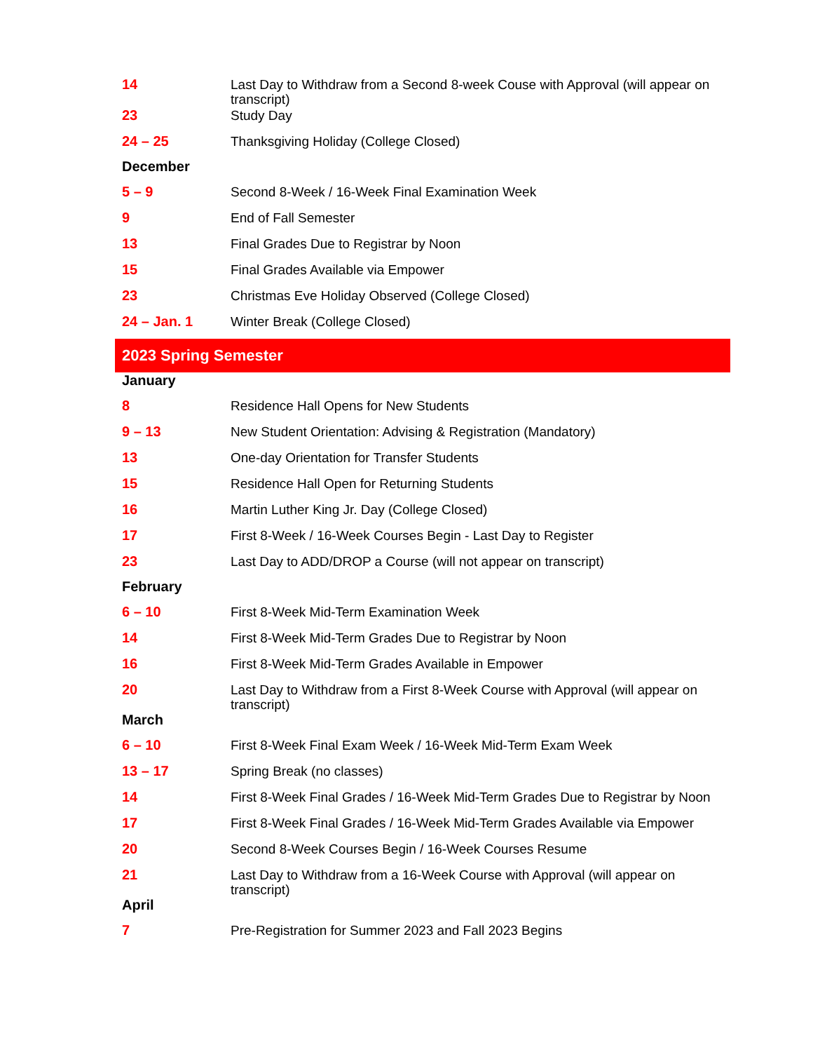| 14 | Last Day to Withdraw from a Second 8-week Couse with Approval (will appear on transcript) |
| 23 | Study Day |
| 24 – 25 | Thanksgiving Holiday (College Closed) |
| December | |
| 5 – 9 | Second 8-Week / 16-Week Final Examination Week |
| 9 | End of Fall Semester |
| 13 | Final Grades Due to Registrar by Noon |
| 15 | Final Grades Available via Empower |
| 23 | Christmas Eve Holiday Observed (College Closed) |
| 24 – Jan. 1 | Winter Break (College Closed) |
| 2023 Spring Semester | |
| January | |
| 8 | Residence Hall Opens for New Students |
| 9 – 13 | New Student Orientation: Advising & Registration (Mandatory) |
| 13 | One-day Orientation for Transfer Students |
| 15 | Residence Hall Open for Returning Students |
| 16 | Martin Luther King Jr. Day (College Closed) |
| 17 | First 8-Week / 16-Week Courses Begin - Last Day to Register |
| 23 | Last Day to ADD/DROP a Course (will not appear on transcript) |
| February | |
| 6 – 10 | First 8-Week Mid-Term Examination Week |
| 14 | First 8-Week Mid-Term Grades Due to Registrar by Noon |
| 16 | First 8-Week Mid-Term Grades Available in Empower |
| 20 | Last Day to Withdraw from a First 8-Week Course with Approval (will appear on transcript) |
| March | |
| 6 – 10 | First 8-Week Final Exam Week / 16-Week Mid-Term Exam Week |
| 13 – 17 | Spring Break (no classes) |
| 14 | First 8-Week Final Grades / 16-Week Mid-Term Grades Due to Registrar by Noon |
| 17 | First 8-Week Final Grades / 16-Week Mid-Term Grades Available via Empower |
| 20 | Second 8-Week Courses Begin / 16-Week Courses Resume |
| 21 | Last Day to Withdraw from a 16-Week Course with Approval (will appear on transcript) |
| April | |
| 7 | Pre-Registration for Summer 2023 and Fall 2023 Begins |